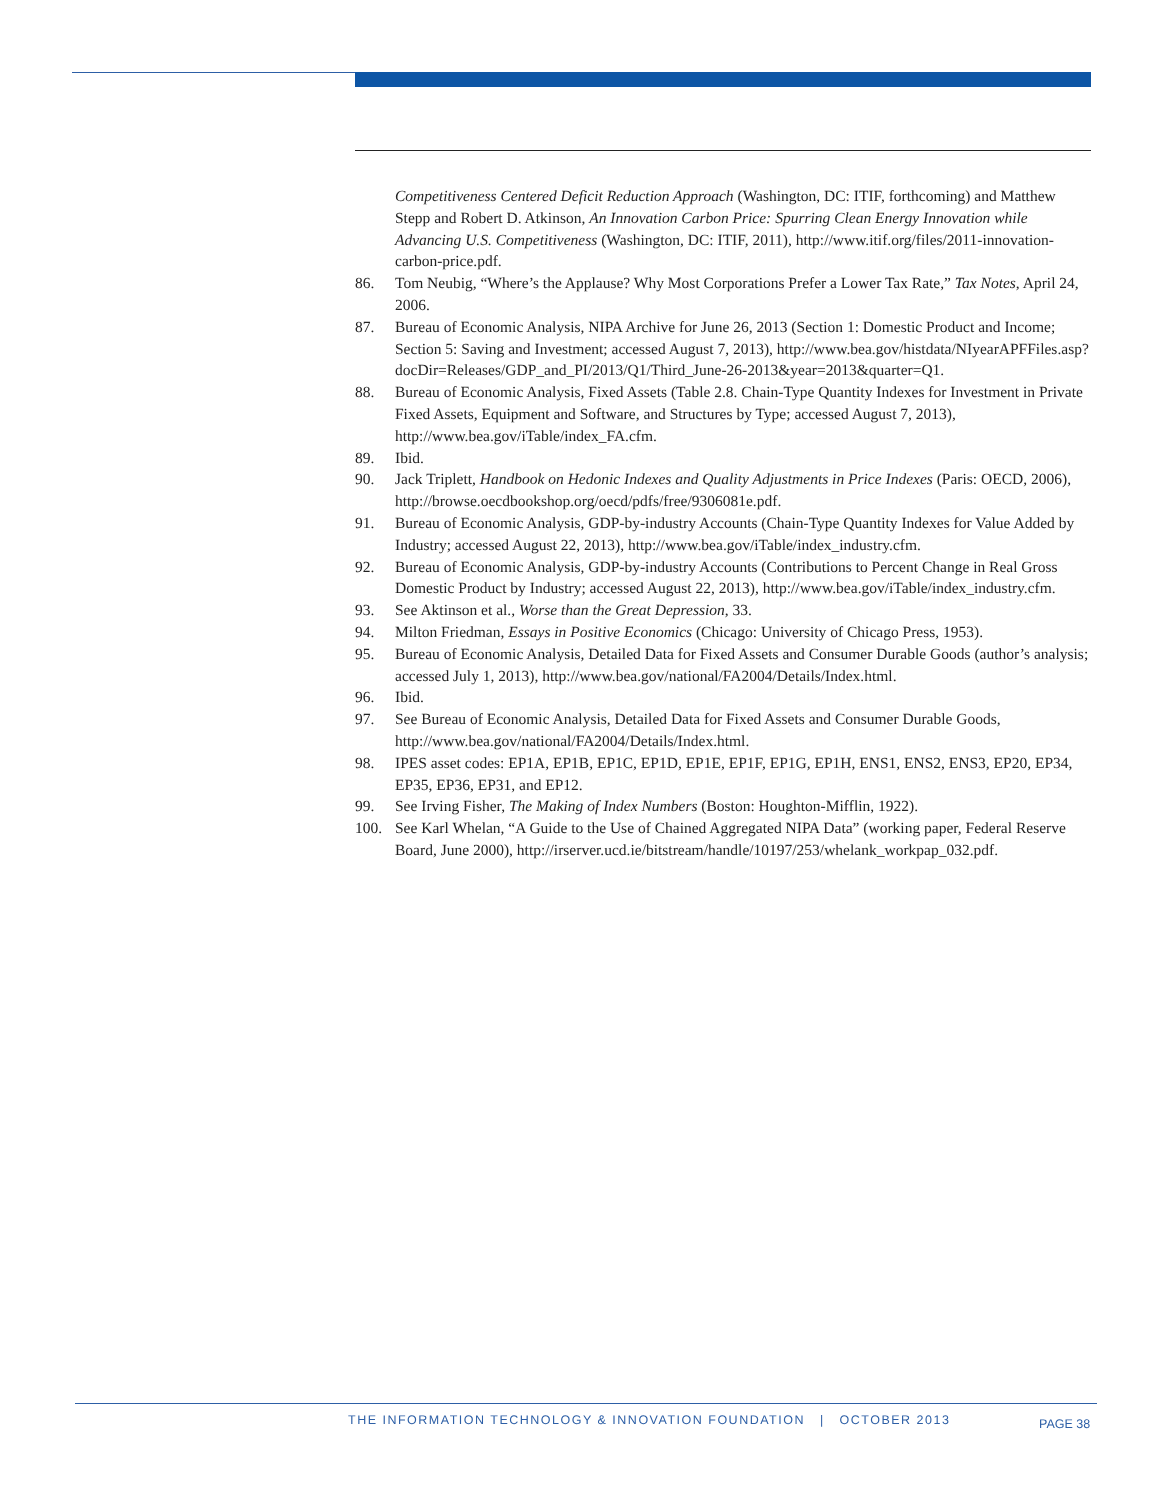Competitiveness Centered Deficit Reduction Approach (Washington, DC: ITIF, forthcoming) and Matthew Stepp and Robert D. Atkinson, An Innovation Carbon Price: Spurring Clean Energy Innovation while Advancing U.S. Competitiveness (Washington, DC: ITIF, 2011), http://www.itif.org/files/2011-innovation-carbon-price.pdf.
86. Tom Neubig, “Where’s the Applause? Why Most Corporations Prefer a Lower Tax Rate,” Tax Notes, April 24, 2006.
87. Bureau of Economic Analysis, NIPA Archive for June 26, 2013 (Section 1: Domestic Product and Income; Section 5: Saving and Investment; accessed August 7, 2013), http://www.bea.gov/histdata/NIyearAPFFiles.asp?docDir=Releases/GDP_and_PI/2013/Q1/Third_June-26-2013&year=2013&quarter=Q1.
88. Bureau of Economic Analysis, Fixed Assets (Table 2.8. Chain-Type Quantity Indexes for Investment in Private Fixed Assets, Equipment and Software, and Structures by Type; accessed August 7, 2013), http://www.bea.gov/iTable/index_FA.cfm.
89. Ibid.
90. Jack Triplett, Handbook on Hedonic Indexes and Quality Adjustments in Price Indexes (Paris: OECD, 2006), http://browse.oecdbookshop.org/oecd/pdfs/free/9306081e.pdf.
91. Bureau of Economic Analysis, GDP-by-industry Accounts (Chain-Type Quantity Indexes for Value Added by Industry; accessed August 22, 2013), http://www.bea.gov/iTable/index_industry.cfm.
92. Bureau of Economic Analysis, GDP-by-industry Accounts (Contributions to Percent Change in Real Gross Domestic Product by Industry; accessed August 22, 2013), http://www.bea.gov/iTable/index_industry.cfm.
93. See Aktinson et al., Worse than the Great Depression, 33.
94. Milton Friedman, Essays in Positive Economics (Chicago: University of Chicago Press, 1953).
95. Bureau of Economic Analysis, Detailed Data for Fixed Assets and Consumer Durable Goods (author’s analysis; accessed July 1, 2013), http://www.bea.gov/national/FA2004/Details/Index.html.
96. Ibid.
97. See Bureau of Economic Analysis, Detailed Data for Fixed Assets and Consumer Durable Goods, http://www.bea.gov/national/FA2004/Details/Index.html.
98. IPES asset codes: EP1A, EP1B, EP1C, EP1D, EP1E, EP1F, EP1G, EP1H, ENS1, ENS2, ENS3, EP20, EP34, EP35, EP36, EP31, and EP12.
99. See Irving Fisher, The Making of Index Numbers (Boston: Houghton-Mifflin, 1922).
100. See Karl Whelan, “A Guide to the Use of Chained Aggregated NIPA Data” (working paper, Federal Reserve Board, June 2000), http://irserver.ucd.ie/bitstream/handle/10197/253/whelank_workpap_032.pdf.
THE INFORMATION TECHNOLOGY & INNOVATION FOUNDATION | OCTOBER 2013
PAGE 38